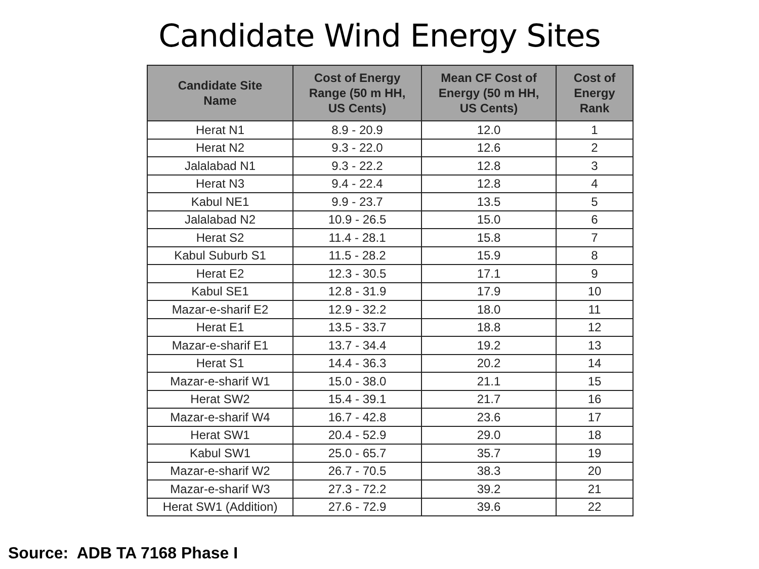Candidate Wind Energy Sites
| Candidate Site Name | Cost of Energy Range (50 m HH, US Cents) | Mean CF Cost of Energy (50 m HH, US Cents) | Cost of Energy Rank |
| --- | --- | --- | --- |
| Herat N1 | 8.9 - 20.9 | 12.0 | 1 |
| Herat N2 | 9.3 - 22.0 | 12.6 | 2 |
| Jalalabad N1 | 9.3 - 22.2 | 12.8 | 3 |
| Herat N3 | 9.4 - 22.4 | 12.8 | 4 |
| Kabul NE1 | 9.9 - 23.7 | 13.5 | 5 |
| Jalalabad N2 | 10.9 - 26.5 | 15.0 | 6 |
| Herat S2 | 11.4 - 28.1 | 15.8 | 7 |
| Kabul Suburb S1 | 11.5 - 28.2 | 15.9 | 8 |
| Herat E2 | 12.3 - 30.5 | 17.1 | 9 |
| Kabul SE1 | 12.8 - 31.9 | 17.9 | 10 |
| Mazar-e-sharif E2 | 12.9 - 32.2 | 18.0 | 11 |
| Herat E1 | 13.5 - 33.7 | 18.8 | 12 |
| Mazar-e-sharif E1 | 13.7 - 34.4 | 19.2 | 13 |
| Herat S1 | 14.4 - 36.3 | 20.2 | 14 |
| Mazar-e-sharif W1 | 15.0 - 38.0 | 21.1 | 15 |
| Herat SW2 | 15.4 - 39.1 | 21.7 | 16 |
| Mazar-e-sharif W4 | 16.7 - 42.8 | 23.6 | 17 |
| Herat SW1 | 20.4 - 52.9 | 29.0 | 18 |
| Kabul SW1 | 25.0 - 65.7 | 35.7 | 19 |
| Mazar-e-sharif W2 | 26.7 - 70.5 | 38.3 | 20 |
| Mazar-e-sharif W3 | 27.3 - 72.2 | 39.2 | 21 |
| Herat SW1 (Addition) | 27.6 - 72.9 | 39.6 | 22 |
Source: ADB TA 7168 Phase I